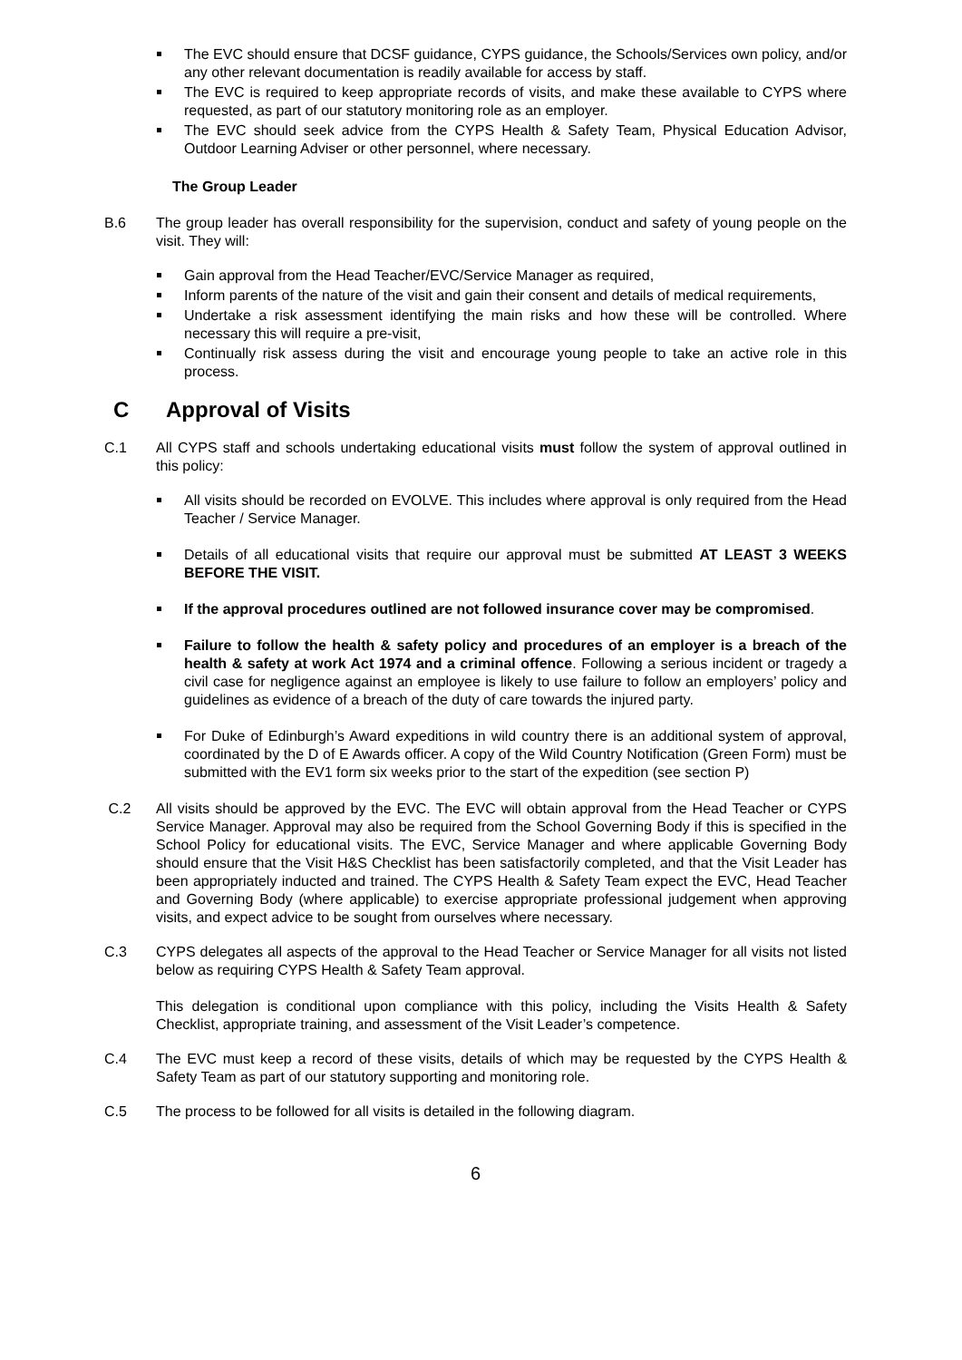The EVC should ensure that DCSF guidance, CYPS guidance, the Schools/Services own policy, and/or any other relevant documentation is readily available for access by staff.
The EVC is required to keep appropriate records of visits, and make these available to CYPS where requested, as part of our statutory monitoring role as an employer.
The EVC should seek advice from the CYPS Health & Safety Team, Physical Education Advisor, Outdoor Learning Adviser or other personnel, where necessary.
The Group Leader
B.6 The group leader has overall responsibility for the supervision, conduct and safety of young people on the visit. They will:
Gain approval from the Head Teacher/EVC/Service Manager as required,
Inform parents of the nature of the visit and gain their consent and details of medical requirements,
Undertake a risk assessment identifying the main risks and how these will be controlled. Where necessary this will require a pre-visit,
Continually risk assess during the visit and encourage young people to take an active role in this process.
C Approval of Visits
C.1 All CYPS staff and schools undertaking educational visits must follow the system of approval outlined in this policy:
All visits should be recorded on EVOLVE. This includes where approval is only required from the Head Teacher / Service Manager.
Details of all educational visits that require our approval must be submitted AT LEAST 3 WEEKS BEFORE THE VISIT.
If the approval procedures outlined are not followed insurance cover may be compromised.
Failure to follow the health & safety policy and procedures of an employer is a breach of the health & safety at work Act 1974 and a criminal offence. Following a serious incident or tragedy a civil case for negligence against an employee is likely to use failure to follow an employers’ policy and guidelines as evidence of a breach of the duty of care towards the injured party.
For Duke of Edinburgh’s Award expeditions in wild country there is an additional system of approval, coordinated by the D of E Awards officer. A copy of the Wild Country Notification (Green Form) must be submitted with the EV1 form six weeks prior to the start of the expedition (see section P)
C.2 All visits should be approved by the EVC. The EVC will obtain approval from the Head Teacher or CYPS Service Manager. Approval may also be required from the School Governing Body if this is specified in the School Policy for educational visits. The EVC, Service Manager and where applicable Governing Body should ensure that the Visit H&S Checklist has been satisfactorily completed, and that the Visit Leader has been appropriately inducted and trained. The CYPS Health & Safety Team expect the EVC, Head Teacher and Governing Body (where applicable) to exercise appropriate professional judgement when approving visits, and expect advice to be sought from ourselves where necessary.
C.3 CYPS delegates all aspects of the approval to the Head Teacher or Service Manager for all visits not listed below as requiring CYPS Health & Safety Team approval.
This delegation is conditional upon compliance with this policy, including the Visits Health & Safety Checklist, appropriate training, and assessment of the Visit Leader’s competence.
C.4 The EVC must keep a record of these visits, details of which may be requested by the CYPS Health & Safety Team as part of our statutory supporting and monitoring role.
C.5 The process to be followed for all visits is detailed in the following diagram.
6